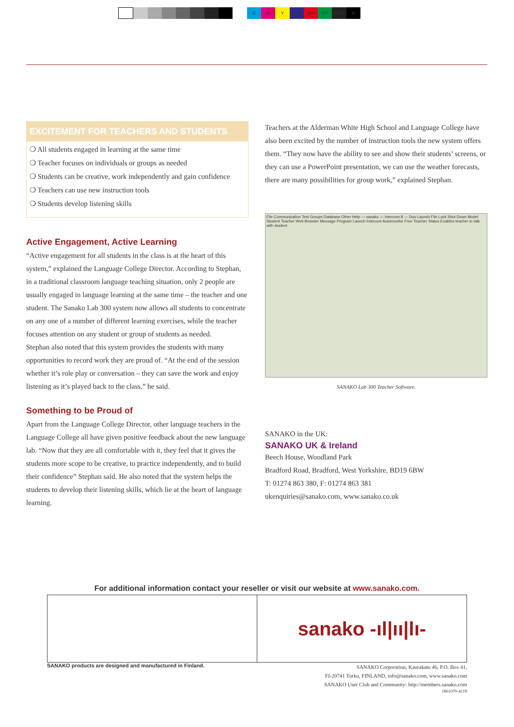CMY CM MY CY CMY K
EXCITEMENT FOR TEACHERS AND STUDENTS
❍ All students engaged in learning at the same time
❍ Teacher focuses on individuals or groups as needed
❍ Students can be creative, work independently and gain confidence
❍ Teachers can use new instruction tools
❍ Students develop listening skills
Active Engagement, Active Learning
“Active engagement for all students in the class is at the heart of this system,” explained the Language College Director. According to Stephan, in a traditional classroom language teaching situation, only 2 people are usually engaged in language learning at the same time – the teacher and one student. The Sanako Lab 300 system now allows all students to concentrate on any one of a number of different learning exercises, while the teacher focuses attention on any student or group of students as needed.
Stephan also noted that this system provides the students with many opportunities to record work they are proud of. “At the end of the session whether it’s role play or conversation – they can save the work and enjoy listening as it’s played back to the class,” he said.
Something to be Proud of
Apart from the Language College Director, other language teachers in the Language College all have given positive feedback about the new language lab. “Now that they are all comfortable with it, they feel that it gives the students more scope to be creative, to practice independently, and to build their confidence” Stephan said. He also noted that the system helps the students to develop their listening skills, which lie at the heart of language learning.
Teachers at the Alderman White High School and Language College have also been excited by the number of instruction tools the new system offers them. “They now have the ability to see and show their students’ screens, or they can use a PowerPoint presentation, we can use the weather forecasts, there are many possibilities for group work,” explained Stephan.
File Communication Test Groups Database Other Help — sanako — Intercom 8 — Duo Launch File Lock Shut Down Model Student Teacher Web Browser Message Program Launch Intercom Automonitor Free Teacher Status Enables teacher to talk with student
SANAKO Lab 300 Teacher Software.
SANAKO in the UK:
SANAKO UK & Ireland
Beech House, Woodland Park
Bradford Road, Bradford, West Yorkshire, BD19 6BW
T: 01274 863 380, F: 01274 863 381
ukenquiries@sanako.com, www.sanako.co.uk
For additional information contact your reseller or visit our website at www.sanako.com.
sanako -ıl|ıı|lı-
SANAKO products are designed and manufactured in Finland. SANAKO Corporation, Kaurakatu 46, P.O. Box 41,
FI-20741 Turku, FINLAND, info@sanako.com, www.sanako.com
SANAKO User Club and Community: http://members.sanako.com
1861070-4119